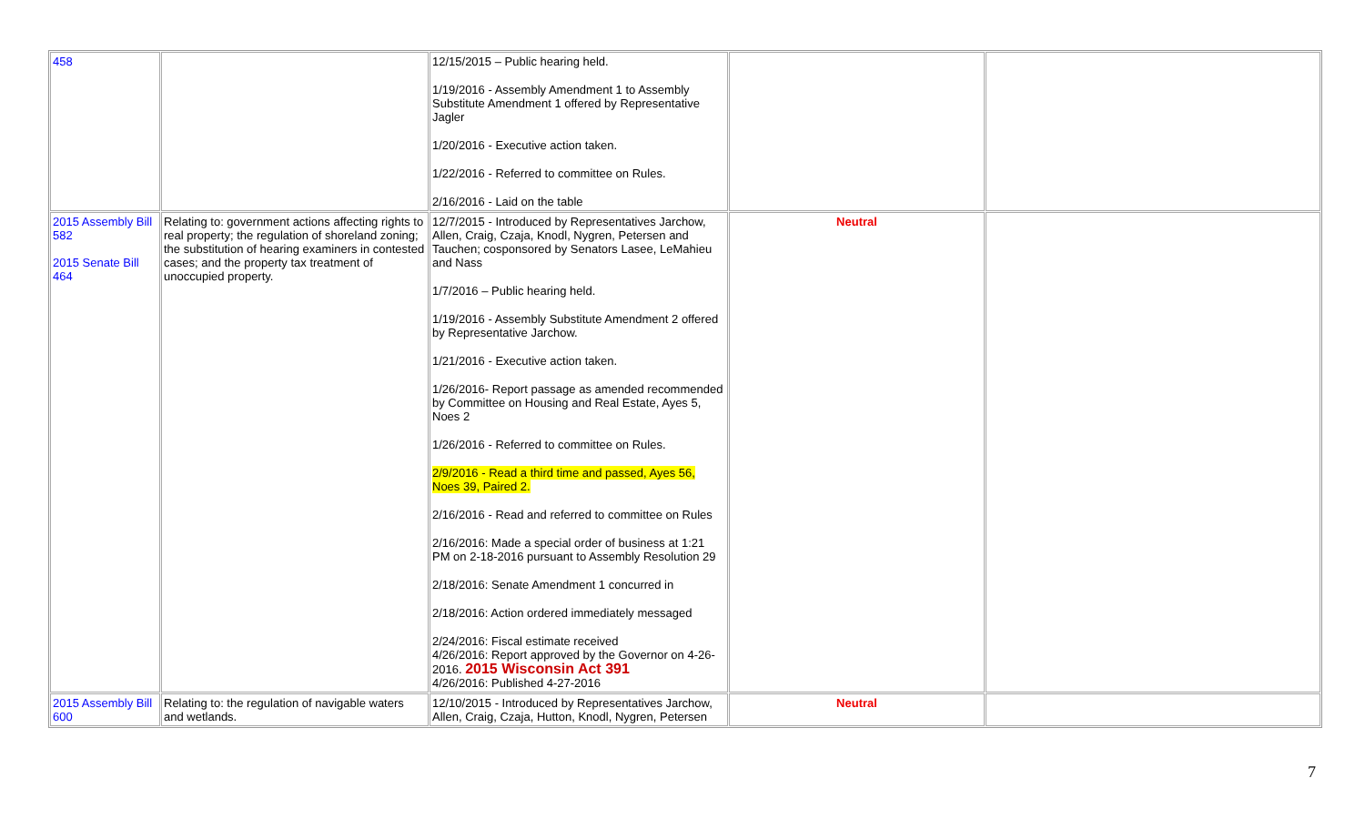| 458 | | 12/15/2015 – Public hearing held. 1/19/2016 - Assembly Amendment 1 to Assembly Substitute Amendment 1 offered by Representative Jagler 1/20/2016 - Executive action taken. 1/22/2016 - Referred to committee on Rules. 2/16/2016 - Laid on the table | | |
| 2015 Assembly Bill 582 2015 Senate Bill 464 | Relating to: government actions affecting rights to real property; the regulation of shoreland zoning; the substitution of hearing examiners in contested cases; and the property tax treatment of unoccupied property. | 12/7/2015 - Introduced by Representatives Jarchow, Allen, Craig, Czaja, Knodl, Nygren, Petersen and Tauchen; cosponsored by Senators Lasee, LeMahieu and Nass 1/7/2016 – Public hearing held. 1/19/2016 - Assembly Substitute Amendment 2 offered by Representative Jarchow. 1/21/2016 - Executive action taken. 1/26/2016- Report passage as amended recommended by Committee on Housing and Real Estate, Ayes 5, Noes 2 1/26/2016 - Referred to committee on Rules. 2/9/2016 - Read a third time and passed, Ayes 56, Noes 39, Paired 2. 2/16/2016 - Read and referred to committee on Rules 2/16/2016: Made a special order of business at 1:21 PM on 2-18-2016 pursuant to Assembly Resolution 29 2/18/2016: Senate Amendment 1 concurred in 2/18/2016: Action ordered immediately messaged 2/24/2016: Fiscal estimate received 4/26/2016: Report approved by the Governor on 4-26-2016. 2015 Wisconsin Act 391 4/26/2016: Published 4-27-2016 | Neutral | |
| 2015 Assembly Bill 600 | Relating to: the regulation of navigable waters and wetlands. | 12/10/2015 - Introduced by Representatives Jarchow, Allen, Craig, Czaja, Hutton, Knodl, Nygren, Petersen | Neutral | |
7